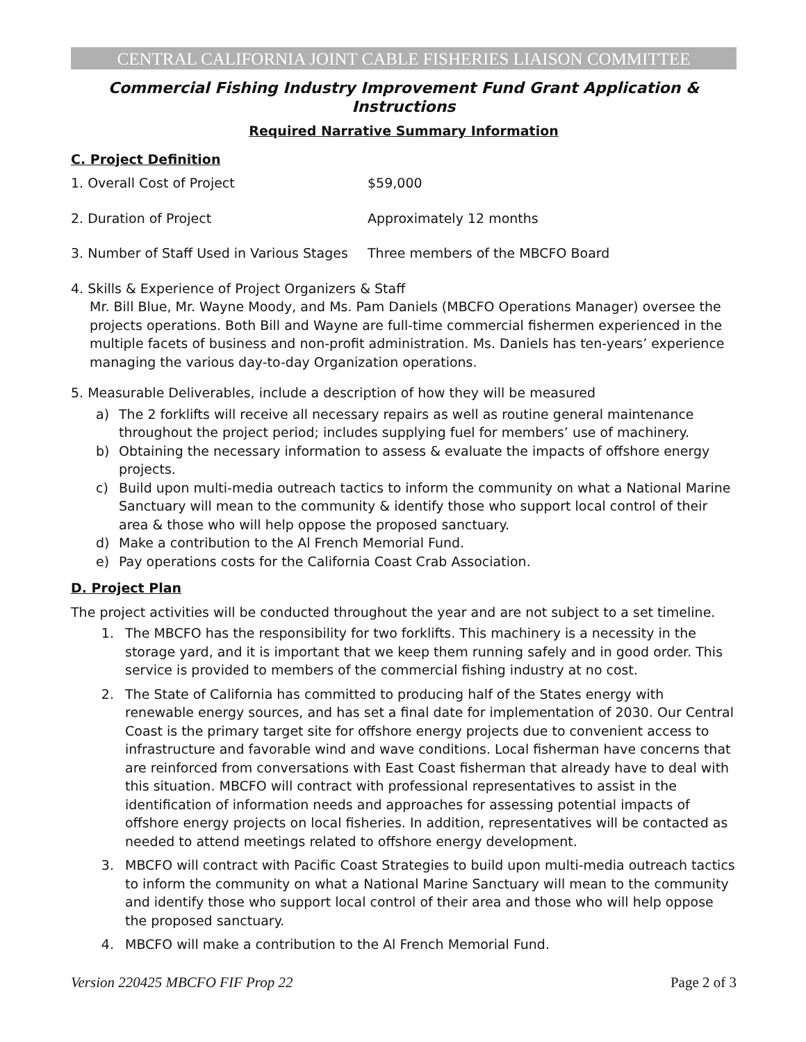CENTRAL CALIFORNIA JOINT CABLE FISHERIES LIAISON COMMITTEE
Commercial Fishing Industry Improvement Fund Grant Application & Instructions
Required Narrative Summary Information
C. Project Definition
1. Overall Cost of Project $59,000
2. Duration of Project Approximately 12 months
3. Number of Staff Used in Various Stages Three members of the MBCFO Board
4. Skills & Experience of Project Organizers & Staff
Mr. Bill Blue, Mr. Wayne Moody, and Ms. Pam Daniels (MBCFO Operations Manager) oversee the projects operations. Both Bill and Wayne are full-time commercial fishermen experienced in the multiple facets of business and non-profit administration. Ms. Daniels has ten-years’ experience managing the various day-to-day Organization operations.
5. Measurable Deliverables, include a description of how they will be measured
a) The 2 forklifts will receive all necessary repairs as well as routine general maintenance throughout the project period; includes supplying fuel for members’ use of machinery.
b) Obtaining the necessary information to assess & evaluate the impacts of offshore energy projects.
c) Build upon multi-media outreach tactics to inform the community on what a National Marine Sanctuary will mean to the community & identify those who support local control of their area & those who will help oppose the proposed sanctuary.
d) Make a contribution to the Al French Memorial Fund.
e) Pay operations costs for the California Coast Crab Association.
D. Project Plan
The project activities will be conducted throughout the year and are not subject to a set timeline.
1. The MBCFO has the responsibility for two forklifts. This machinery is a necessity in the storage yard, and it is important that we keep them running safely and in good order. This service is provided to members of the commercial fishing industry at no cost.
2. The State of California has committed to producing half of the States energy with renewable energy sources, and has set a final date for implementation of 2030. Our Central Coast is the primary target site for offshore energy projects due to convenient access to infrastructure and favorable wind and wave conditions. Local fisherman have concerns that are reinforced from conversations with East Coast fisherman that already have to deal with this situation. MBCFO will contract with professional representatives to assist in the identification of information needs and approaches for assessing potential impacts of offshore energy projects on local fisheries. In addition, representatives will be contacted as needed to attend meetings related to offshore energy development.
3. MBCFO will contract with Pacific Coast Strategies to build upon multi-media outreach tactics to inform the community on what a National Marine Sanctuary will mean to the community and identify those who support local control of their area and those who will help oppose the proposed sanctuary.
4. MBCFO will make a contribution to the Al French Memorial Fund.
Version 220425 MBCFO FIF Prop 22 Page 2 of 3